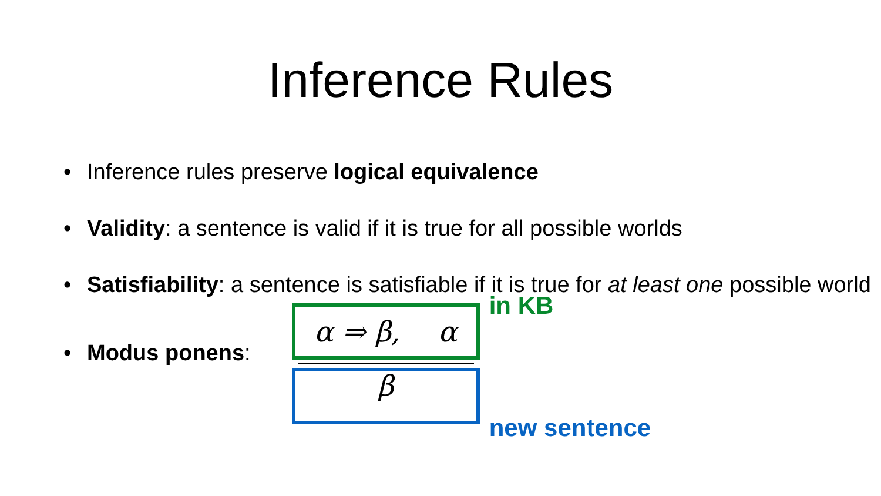Inference Rules
• Inference rules preserve logical equivalence
• Validity: a sentence is valid if it is true for all possible worlds
• Satisfiability: a sentence is satisfiable if it is true for at least one possible world
•
Modus ponens:
α ⇒ β, α
β
in KB
new sentence